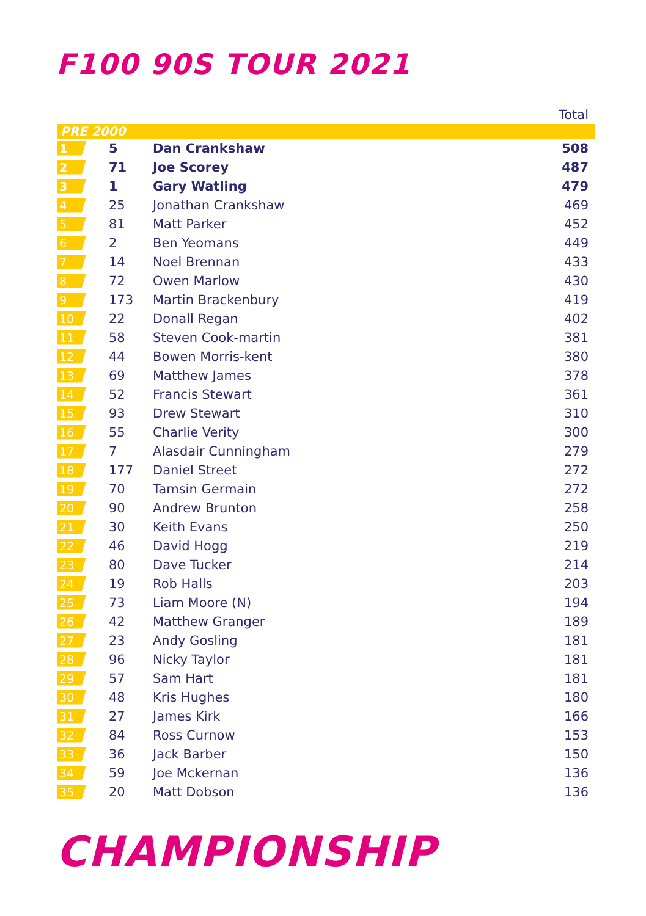F100 90S TOUR 2021
| Total | | | |
| --- | --- | --- | --- |
| PRE 2000 | | | |
| 1 | 5 | Dan Crankshaw | 508 |
| 2 | 71 | Joe Scorey | 487 |
| 3 | 1 | Gary Watling | 479 |
| 4 | 25 | Jonathan Crankshaw | 469 |
| 5 | 81 | Matt Parker | 452 |
| 6 | 2 | Ben Yeomans | 449 |
| 7 | 14 | Noel Brennan | 433 |
| 8 | 72 | Owen Marlow | 430 |
| 9 | 173 | Martin Brackenbury | 419 |
| 10 | 22 | Donall Regan | 402 |
| 11 | 58 | Steven Cook-martin | 381 |
| 12 | 44 | Bowen Morris-kent | 380 |
| 13 | 69 | Matthew James | 378 |
| 14 | 52 | Francis Stewart | 361 |
| 15 | 93 | Drew Stewart | 310 |
| 16 | 55 | Charlie Verity | 300 |
| 17 | 7 | Alasdair Cunningham | 279 |
| 18 | 177 | Daniel Street | 272 |
| 19 | 70 | Tamsin Germain | 272 |
| 20 | 90 | Andrew Brunton | 258 |
| 21 | 30 | Keith Evans | 250 |
| 22 | 46 | David Hogg | 219 |
| 23 | 80 | Dave Tucker | 214 |
| 24 | 19 | Rob Halls | 203 |
| 25 | 73 | Liam Moore (N) | 194 |
| 26 | 42 | Matthew Granger | 189 |
| 27 | 23 | Andy Gosling | 181 |
| 28 | 96 | Nicky Taylor | 181 |
| 29 | 57 | Sam Hart | 181 |
| 30 | 48 | Kris Hughes | 180 |
| 31 | 27 | James Kirk | 166 |
| 32 | 84 | Ross Curnow | 153 |
| 33 | 36 | Jack Barber | 150 |
| 34 | 59 | Joe Mckernan | 136 |
| 35 | 20 | Matt Dobson | 136 |
CHAMPIONSHIP